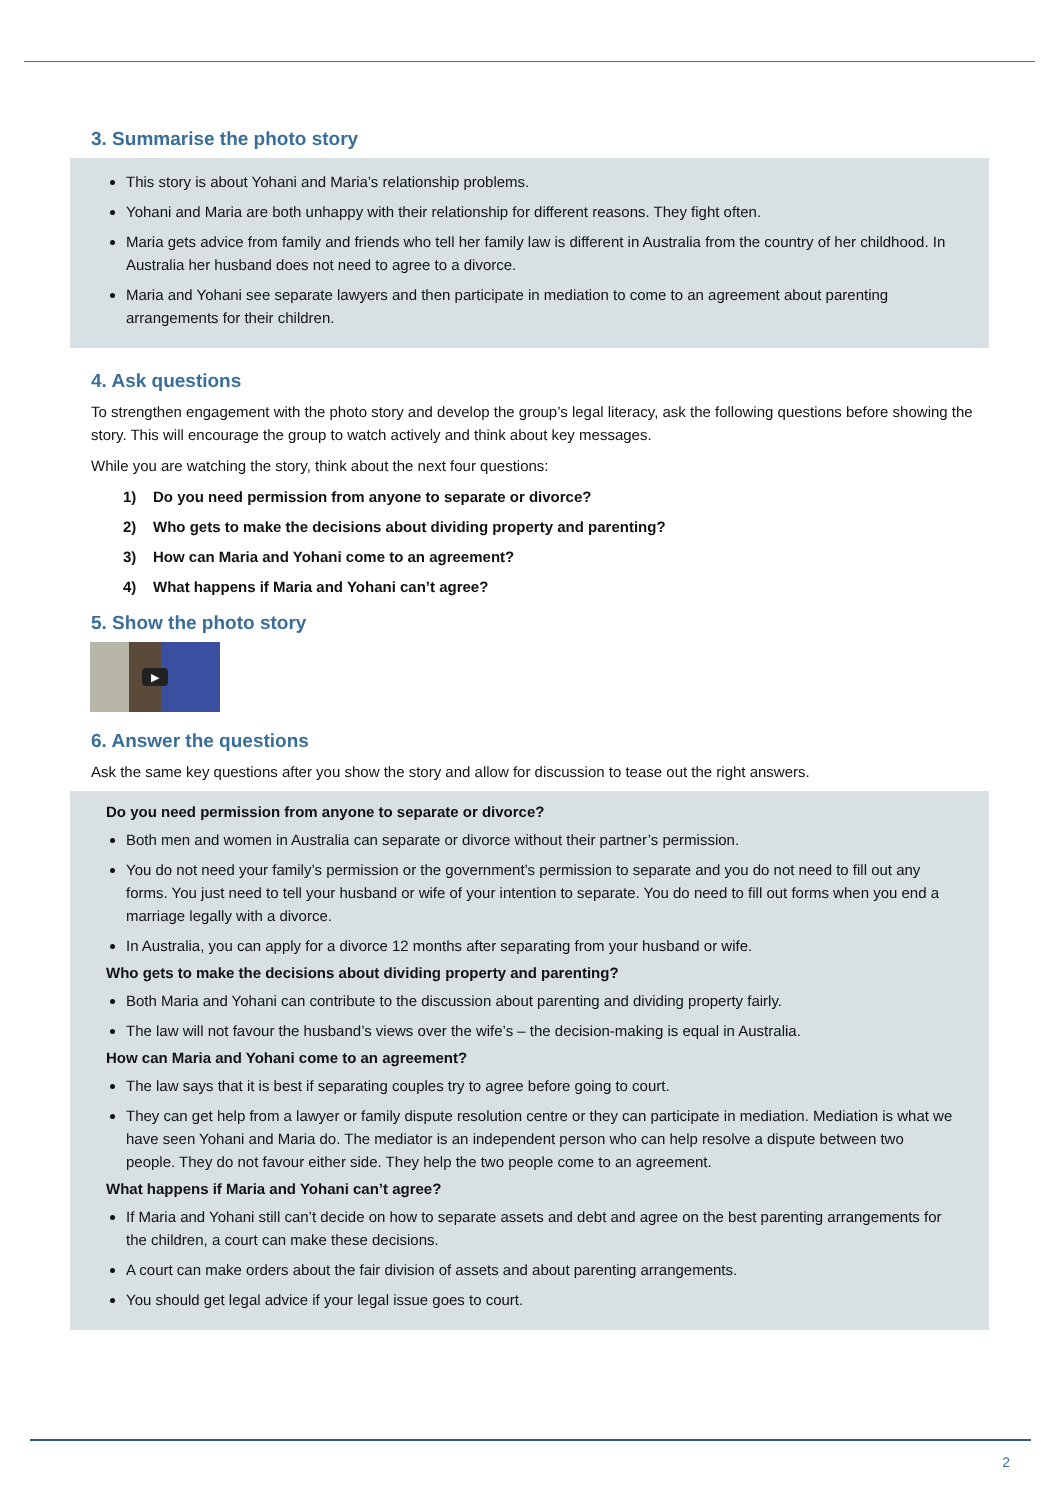3. Summarise the photo story
This story is about Yohani and Maria’s relationship problems.
Yohani and Maria are both unhappy with their relationship for different reasons. They fight often.
Maria gets advice from family and friends who tell her family law is different in Australia from the country of her childhood. In Australia her husband does not need to agree to a divorce.
Maria and Yohani see separate lawyers and then participate in mediation to come to an agreement about parenting arrangements for their children.
4. Ask questions
To strengthen engagement with the photo story and develop the group’s legal literacy, ask the following questions before showing the story. This will encourage the group to watch actively and think about key messages.
While you are watching the story, think about the next four questions:
1) Do you need permission from anyone to separate or divorce?
2) Who gets to make the decisions about dividing property and parenting?
3) How can Maria and Yohani come to an agreement?
4) What happens if Maria and Yohani can’t agree?
5. Show the photo story
▶
6. Answer the questions
Ask the same key questions after you show the story and allow for discussion to tease out the right answers.
Do you need permission from anyone to separate or divorce?
Both men and women in Australia can separate or divorce without their partner’s permission.
You do not need your family’s permission or the government’s permission to separate and you do not need to fill out any forms. You just need to tell your husband or wife of your intention to separate. You do need to fill out forms when you end a marriage legally with a divorce.
In Australia, you can apply for a divorce 12 months after separating from your husband or wife.
Who gets to make the decisions about dividing property and parenting?
Both Maria and Yohani can contribute to the discussion about parenting and dividing property fairly.
The law will not favour the husband’s views over the wife’s – the decision-making is equal in Australia.
How can Maria and Yohani come to an agreement?
The law says that it is best if separating couples try to agree before going to court.
They can get help from a lawyer or family dispute resolution centre or they can participate in mediation. Mediation is what we have seen Yohani and Maria do. The mediator is an independent person who can help resolve a dispute between two people. They do not favour either side. They help the two people come to an agreement.
What happens if Maria and Yohani can’t agree?
If Maria and Yohani still can’t decide on how to separate assets and debt and agree on the best parenting arrangements for the children, a court can make these decisions.
A court can make orders about the fair division of assets and about parenting arrangements.
You should get legal advice if your legal issue goes to court.
2